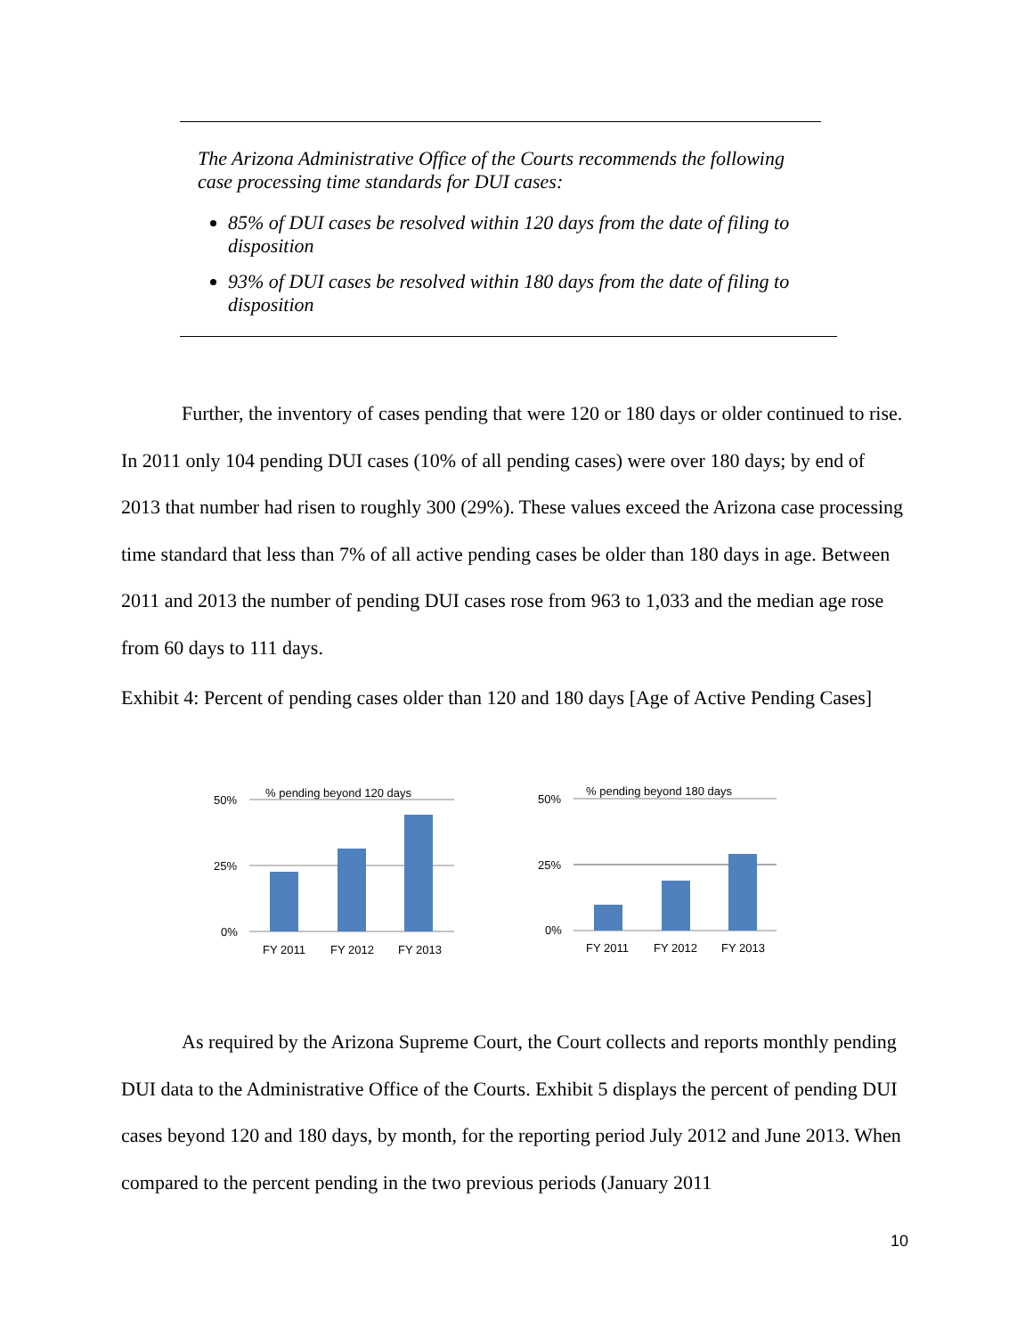The Arizona Administrative Office of the Courts recommends the following case processing time standards for DUI cases:
85% of DUI cases be resolved within 120 days from the date of filing to disposition
93% of DUI cases be resolved within 180 days from the date of filing to disposition
Further, the inventory of cases pending that were 120 or 180 days or older continued to rise. In 2011 only 104 pending DUI cases (10% of all pending cases) were over 180 days; by end of 2013 that number had risen to roughly 300 (29%). These values exceed the Arizona case processing time standard that less than 7% of all active pending cases be older than 180 days in age. Between 2011 and 2013 the number of pending DUI cases rose from 963 to 1,033 and the median age rose from 60 days to 111 days.
Exhibit 4: Percent of pending cases older than 120 and 180 days [Age of Active Pending Cases]
% pending beyond 120 days
50%
25%
0%
FY 2011
FY 2012
FY 2013
% pending beyond 180 days
50%
25%
0%
FY 2011
FY 2012
FY 2013
As required by the Arizona Supreme Court, the Court collects and reports monthly pending DUI data to the Administrative Office of the Courts. Exhibit 5 displays the percent of pending DUI cases beyond 120 and 180 days, by month, for the reporting period July 2012 and June 2013. When compared to the percent pending in the two previous periods (January 2011
10